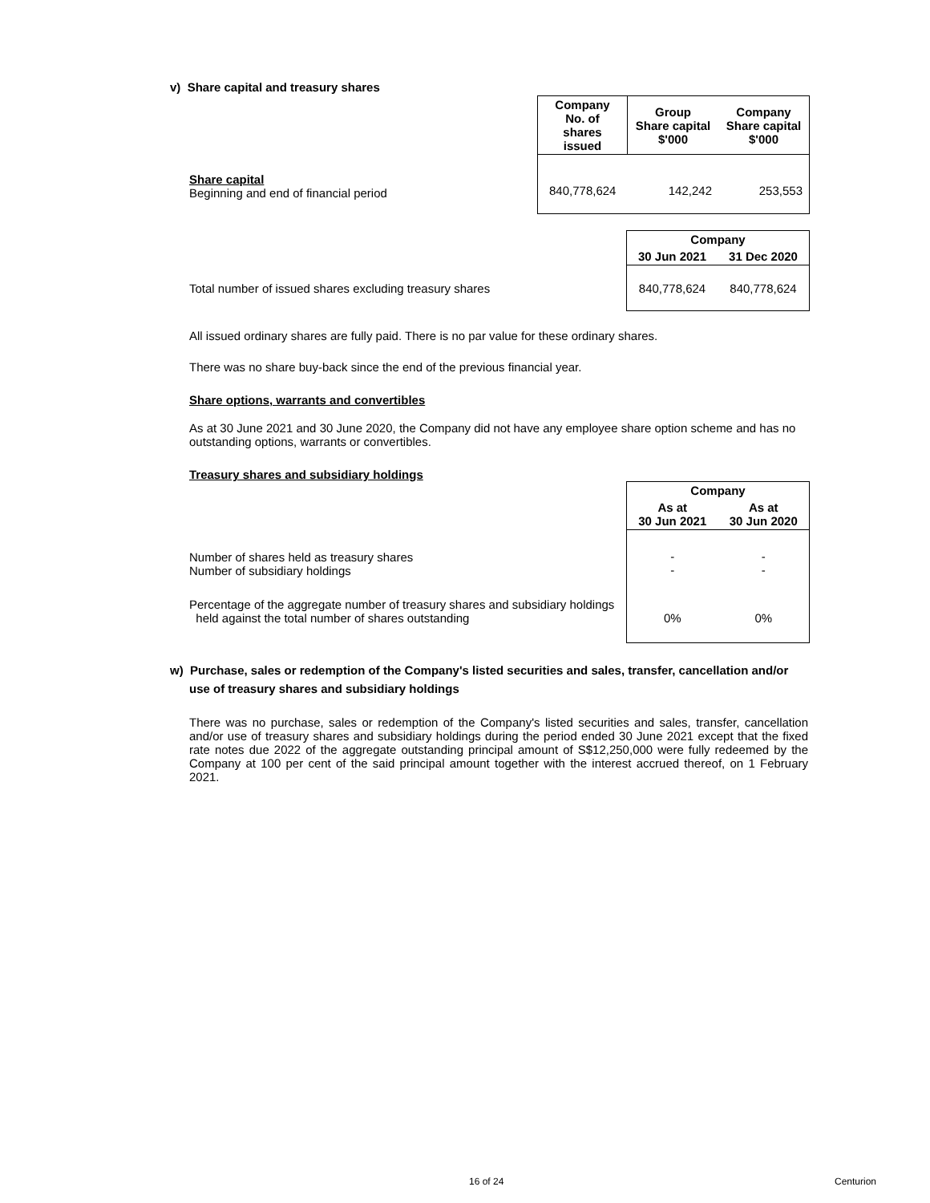v) Share capital and treasury shares
| | Company No. of shares issued | Group Share capital $'000 | Company Share capital $'000 |
| Share capital Beginning and end of financial period | 840,778,624 | 142,242 | 253,553 |
| | Company | |
| | 30 Jun 2021 | 31 Dec 2020 |
| Total number of issued shares excluding treasury shares | 840,778,624 | 840,778,624 |
All issued ordinary shares are fully paid. There is no par value for these ordinary shares.
There was no share buy-back since the end of the previous financial year.
Share options, warrants and convertibles
As at 30 June 2021 and 30 June 2020, the Company did not have any employee share option scheme and has no outstanding options, warrants or convertibles.
Treasury shares and subsidiary holdings
| | Company | |
| | As at 30 Jun 2021 | As at 30 Jun 2020 |
| Number of shares held as treasury shares Number of subsidiary holdings | - - | - - |
| Percentage of the aggregate number of treasury shares and subsidiary holdings held against the total number of shares outstanding | 0% | 0% |
w) Purchase, sales or redemption of the Company's listed securities and sales, transfer, cancellation and/or
use of treasury shares and subsidiary holdings
There was no purchase, sales or redemption of the Company's listed securities and sales, transfer, cancellation and/or use of treasury shares and subsidiary holdings during the period ended 30 June 2021 except that the fixed rate notes due 2022 of the aggregate outstanding principal amount of S$12,250,000 were fully redeemed by the Company at 100 per cent of the said principal amount together with the interest accrued thereof, on 1 February 2021.
16 of 24 Centurion